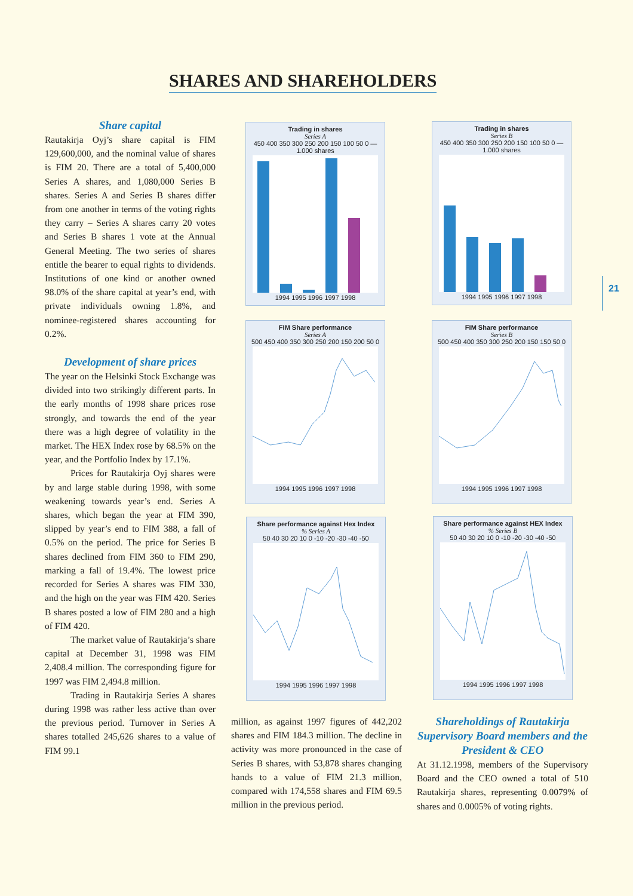SHARES AND SHAREHOLDERS
Share capital
Rautakirja Oyj’s share capital is FIM 129,600,000, and the nominal value of shares is FIM 20. There are a total of 5,400,000 Series A shares, and 1,080,000 Series B shares. Series A and Series B shares differ from one another in terms of the voting rights they carry – Series A shares carry 20 votes and Series B shares 1 vote at the Annual General Meeting. The two series of shares entitle the bearer to equal rights to dividends. Institutions of one kind or another owned 98.0% of the share capital at year’s end, with private individuals owning 1.8%, and nominee-registered shares accounting for 0.2%.
Development of share prices
The year on the Helsinki Stock Exchange was divided into two strikingly different parts. In the early months of 1998 share prices rose strongly, and towards the end of the year there was a high degree of volatility in the market. The HEX Index rose by 68.5% on the year, and the Portfolio Index by 17.1%.
Prices for Rautakirja Oyj shares were by and large stable during 1998, with some weakening towards year’s end. Series A shares, which began the year at FIM 390, slipped by year’s end to FIM 388, a fall of 0.5% on the period. The price for Series B shares declined from FIM 360 to FIM 290, marking a fall of 19.4%. The lowest price recorded for Series A shares was FIM 330, and the high on the year was FIM 420. Series B shares posted a low of FIM 280 and a high of FIM 420.
The market value of Rautakirja’s share capital at December 31, 1998 was FIM 2,408.4 million. The corresponding figure for 1997 was FIM 2,494.8 million.
Trading in Rautakirja Series A shares during 1998 was rather less active than over the previous period. Turnover in Series A shares totalled 245,626 shares to a value of FIM 99.1
million, as against 1997 figures of 442,202 shares and FIM 184.3 million. The decline in activity was more pronounced in the case of Series B shares, with 53,878 shares changing hands to a value of FIM 21.3 million, compared with 174,558 shares and FIM 69.5 million in the previous period.
Shareholdings of Rautakirja Supervisory Board members and the President & CEO
At 31.12.1998, members of the Supervisory Board and the CEO owned a total of 510 Rautakirja shares, representing 0.0079% of shares and 0.0005% of voting rights.
Trading in shares
Series A
450 400 350 300 250 200 150 100 50 0 — 1.000 shares
1994 1995 1996 1997 1998
Trading in shares
Series B
450 400 350 300 250 200 150 100 50 0 — 1.000 shares
1994 1995 1996 1997 1998
FIM Share performance
Series A
500 450 400 350 300 250 200 150 200 50 0
1994 1995 1996 1997 1998
FIM Share performance
Series B
500 450 400 350 300 250 200 150 150 50 0
1994 1995 1996 1997 1998
Share performance against Hex Index
% Series A
50 40 30 20 10 0 -10 -20 -30 -40 -50
1994 1995 1996 1997 1998
Share performance against HEX Index
% Series B
50 40 30 20 10 0 -10 -20 -30 -40 -50
1994 1995 1996 1997 1998
21